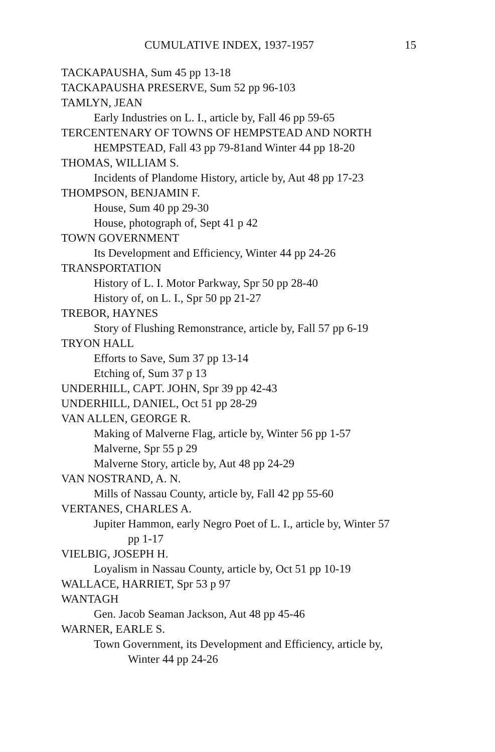CUMULATIVE INDEX, 1937-1957 15
TACKAPAUSHA, Sum 45 pp 13-18
TACKAPAUSHA PRESERVE, Sum 52 pp 96-103
TAMLYN, JEAN
Early Industries on L. I., article by, Fall 46 pp 59-65
TERCENTENARY OF TOWNS OF HEMPSTEAD AND NORTH
HEMPSTEAD, Fall 43 pp 79-81and Winter 44 pp 18-20
THOMAS, WILLIAM S.
Incidents of Plandome History, article by, Aut 48 pp 17-23
THOMPSON, BENJAMIN F.
House, Sum 40 pp 29-30
House, photograph of, Sept 41 p 42
TOWN GOVERNMENT
Its Development and Efficiency, Winter 44 pp 24-26
TRANSPORTATION
History of L. I. Motor Parkway, Spr 50 pp 28-40
History of, on L. I., Spr 50 pp 21-27
TREBOR, HAYNES
Story of Flushing Remonstrance, article by, Fall 57 pp 6-19
TRYON HALL
Efforts to Save, Sum 37 pp 13-14
Etching of, Sum 37 p 13
UNDERHILL, CAPT. JOHN, Spr 39 pp 42-43
UNDERHILL, DANIEL, Oct 51 pp 28-29
VAN ALLEN, GEORGE R.
Making of Malverne Flag, article by, Winter 56 pp 1-57
Malverne, Spr 55 p 29
Malverne Story, article by, Aut 48 pp 24-29
VAN NOSTRAND, A. N.
Mills of Nassau County, article by, Fall 42 pp 55-60
VERTANES, CHARLES A.
Jupiter Hammon, early Negro Poet of L. I., article by, Winter 57
pp 1-17
VIELBIG, JOSEPH H.
Loyalism in Nassau County, article by, Oct 51 pp 10-19
WALLACE, HARRIET, Spr 53 p 97
WANTAGH
Gen. Jacob Seaman Jackson, Aut 48 pp 45-46
WARNER, EARLE S.
Town Government, its Development and Efficiency, article by,
Winter 44 pp 24-26